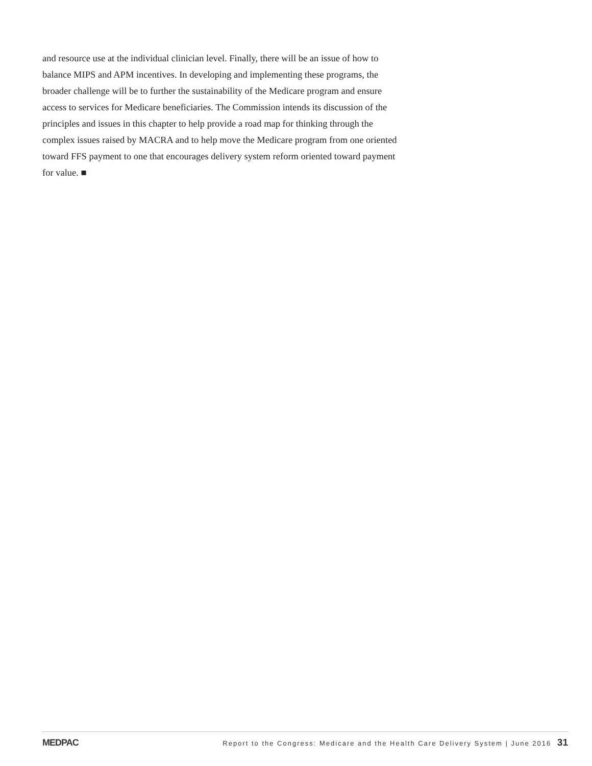and resource use at the individual clinician level. Finally, there will be an issue of how to balance MIPS and APM incentives. In developing and implementing these programs, the broader challenge will be to further the sustainability of the Medicare program and ensure access to services for Medicare beneficiaries. The Commission intends its discussion of the principles and issues in this chapter to help provide a road map for thinking through the complex issues raised by MACRA and to help move the Medicare program from one oriented toward FFS payment to one that encourages delivery system reform oriented toward payment for value. ■
MEDPAC Report to the Congress: Medicare and the Health Care Delivery System | June 2016 31